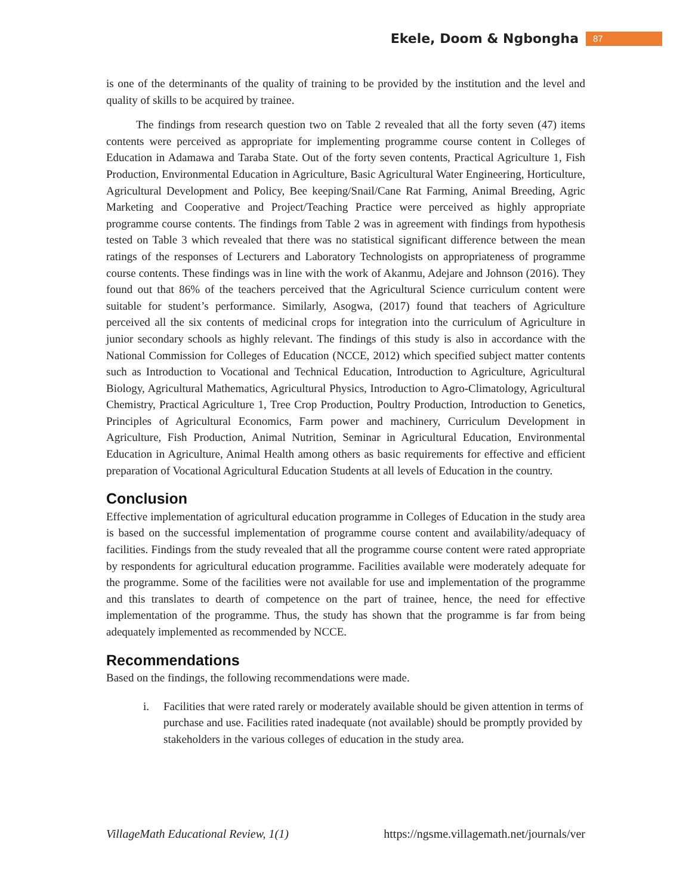Ekele, Doom & Ngbongha 87
is one of the determinants of the quality of training to be provided by the institution and the level and quality of skills to be acquired by trainee.
The findings from research question two on Table 2 revealed that all the forty seven (47) items contents were perceived as appropriate for implementing programme course content in Colleges of Education in Adamawa and Taraba State. Out of the forty seven contents, Practical Agriculture 1, Fish Production, Environmental Education in Agriculture, Basic Agricultural Water Engineering, Horticulture, Agricultural Development and Policy, Bee keeping/Snail/Cane Rat Farming, Animal Breeding, Agric Marketing and Cooperative and Project/Teaching Practice were perceived as highly appropriate programme course contents. The findings from Table 2 was in agreement with findings from hypothesis tested on Table 3 which revealed that there was no statistical significant difference between the mean ratings of the responses of Lecturers and Laboratory Technologists on appropriateness of programme course contents. These findings was in line with the work of Akanmu, Adejare and Johnson (2016). They found out that 86% of the teachers perceived that the Agricultural Science curriculum content were suitable for student’s performance. Similarly, Asogwa, (2017) found that teachers of Agriculture perceived all the six contents of medicinal crops for integration into the curriculum of Agriculture in junior secondary schools as highly relevant. The findings of this study is also in accordance with the National Commission for Colleges of Education (NCCE, 2012) which specified subject matter contents such as Introduction to Vocational and Technical Education, Introduction to Agriculture, Agricultural Biology, Agricultural Mathematics, Agricultural Physics, Introduction to Agro-Climatology, Agricultural Chemistry, Practical Agriculture 1, Tree Crop Production, Poultry Production, Introduction to Genetics, Principles of Agricultural Economics, Farm power and machinery, Curriculum Development in Agriculture, Fish Production, Animal Nutrition, Seminar in Agricultural Education, Environmental Education in Agriculture, Animal Health among others as basic requirements for effective and efficient preparation of Vocational Agricultural Education Students at all levels of Education in the country.
Conclusion
Effective implementation of agricultural education programme in Colleges of Education in the study area is based on the successful implementation of programme course content and availability/adequacy of facilities. Findings from the study revealed that all the programme course content were rated appropriate by respondents for agricultural education programme. Facilities available were moderately adequate for the programme. Some of the facilities were not available for use and implementation of the programme and this translates to dearth of competence on the part of trainee, hence, the need for effective implementation of the programme. Thus, the study has shown that the programme is far from being adequately implemented as recommended by NCCE.
Recommendations
Based on the findings, the following recommendations were made.
i. Facilities that were rated rarely or moderately available should be given attention in terms of purchase and use. Facilities rated inadequate (not available) should be promptly provided by stakeholders in the various colleges of education in the study area.
VillageMath Educational Review, 1(1) https://ngsme.villagemath.net/journals/ver